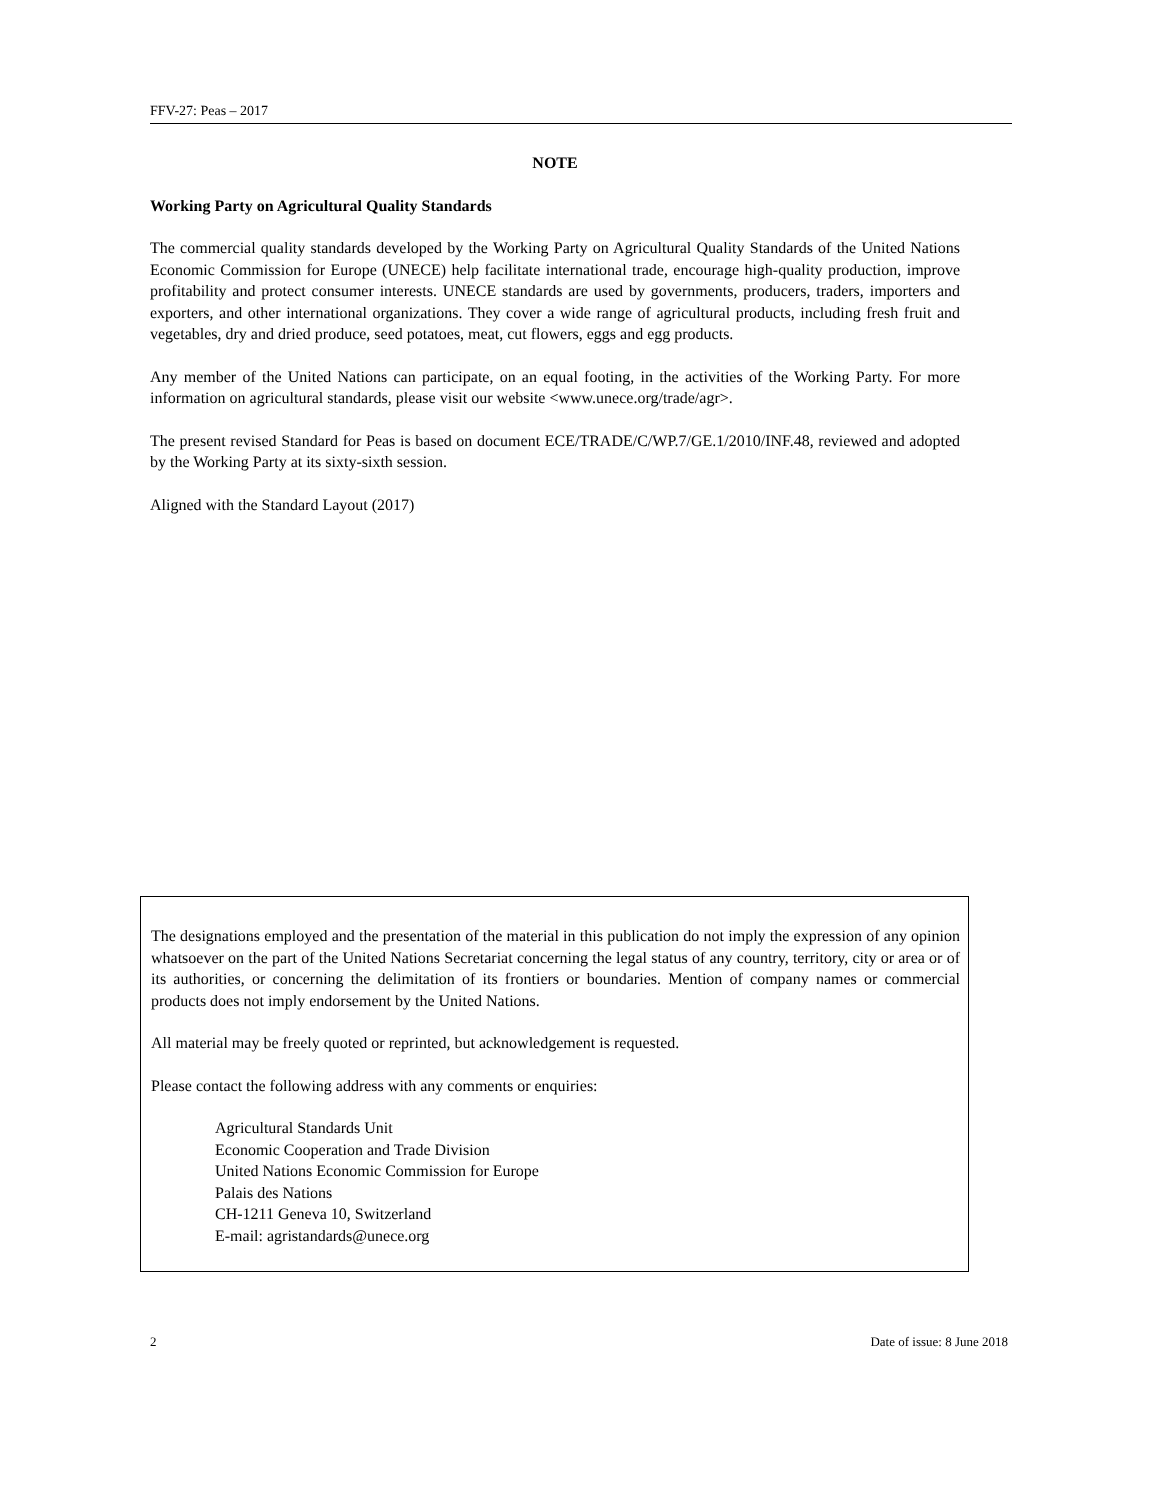FFV-27: Peas – 2017
NOTE
Working Party on Agricultural Quality Standards
The commercial quality standards developed by the Working Party on Agricultural Quality Standards of the United Nations Economic Commission for Europe (UNECE) help facilitate international trade, encourage high-quality production, improve profitability and protect consumer interests. UNECE standards are used by governments, producers, traders, importers and exporters, and other international organizations. They cover a wide range of agricultural products, including fresh fruit and vegetables, dry and dried produce, seed potatoes, meat, cut flowers, eggs and egg products.
Any member of the United Nations can participate, on an equal footing, in the activities of the Working Party. For more information on agricultural standards, please visit our website <www.unece.org/trade/agr>.
The present revised Standard for Peas is based on document ECE/TRADE/C/WP.7/GE.1/2010/INF.48, reviewed and adopted by the Working Party at its sixty-sixth session.
Aligned with the Standard Layout (2017)
The designations employed and the presentation of the material in this publication do not imply the expression of any opinion whatsoever on the part of the United Nations Secretariat concerning the legal status of any country, territory, city or area or of its authorities, or concerning the delimitation of its frontiers or boundaries. Mention of company names or commercial products does not imply endorsement by the United Nations.
All material may be freely quoted or reprinted, but acknowledgement is requested.
Please contact the following address with any comments or enquiries:
Agricultural Standards Unit
Economic Cooperation and Trade Division
United Nations Economic Commission for Europe
Palais des Nations
CH-1211 Geneva 10, Switzerland
E-mail: agristandards@unece.org
2 Date of issue: 8 June 2018